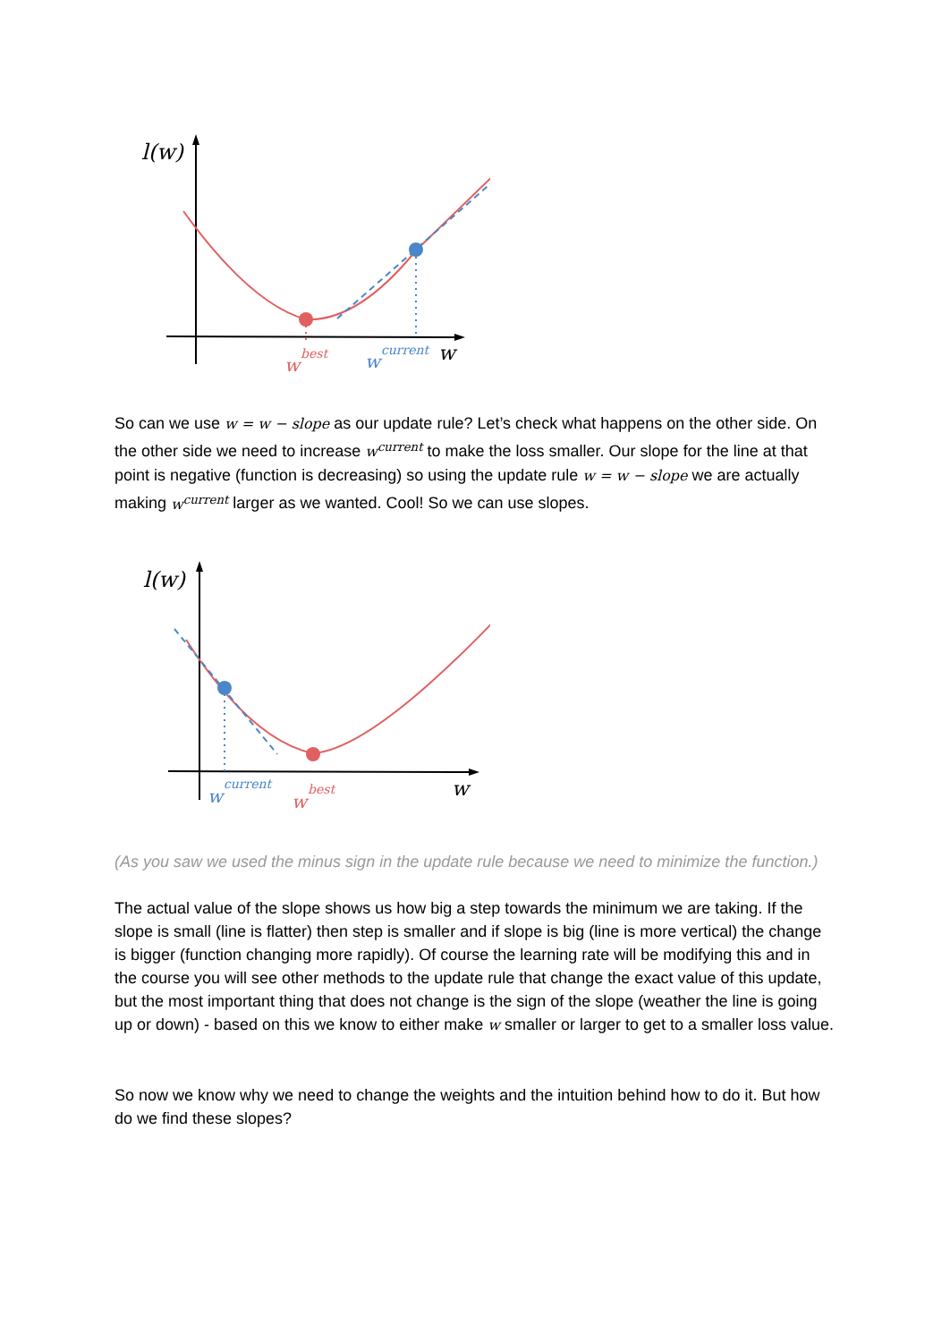l(w)
w
w
best
w
current
So can we use w = w − slope as our update rule? Let’s check what happens on the other side. On the other side we need to increase w<sup>current</sup> to make the loss smaller. Our slope for the line at that point is negative (function is decreasing) so using the update rule w = w − slope we are actually making w<sup>current</sup> larger as we wanted. Cool! So we can use slopes.
l(w)
w
w
current
w
best
(As you saw we used the minus sign in the update rule because we need to minimize the function.)
The actual value of the slope shows us how big a step towards the minimum we are taking. If the slope is small (line is flatter) then step is smaller and if slope is big (line is more vertical) the change is bigger (function changing more rapidly). Of course the learning rate will be modifying this and in the course you will see other methods to the update rule that change the exact value of this update, but the most important thing that does not change is the sign of the slope (weather the line is going up or down) - based on this we know to either make w smaller or larger to get to a smaller loss value.
So now we know why we need to change the weights and the intuition behind how to do it. But how do we find these slopes?